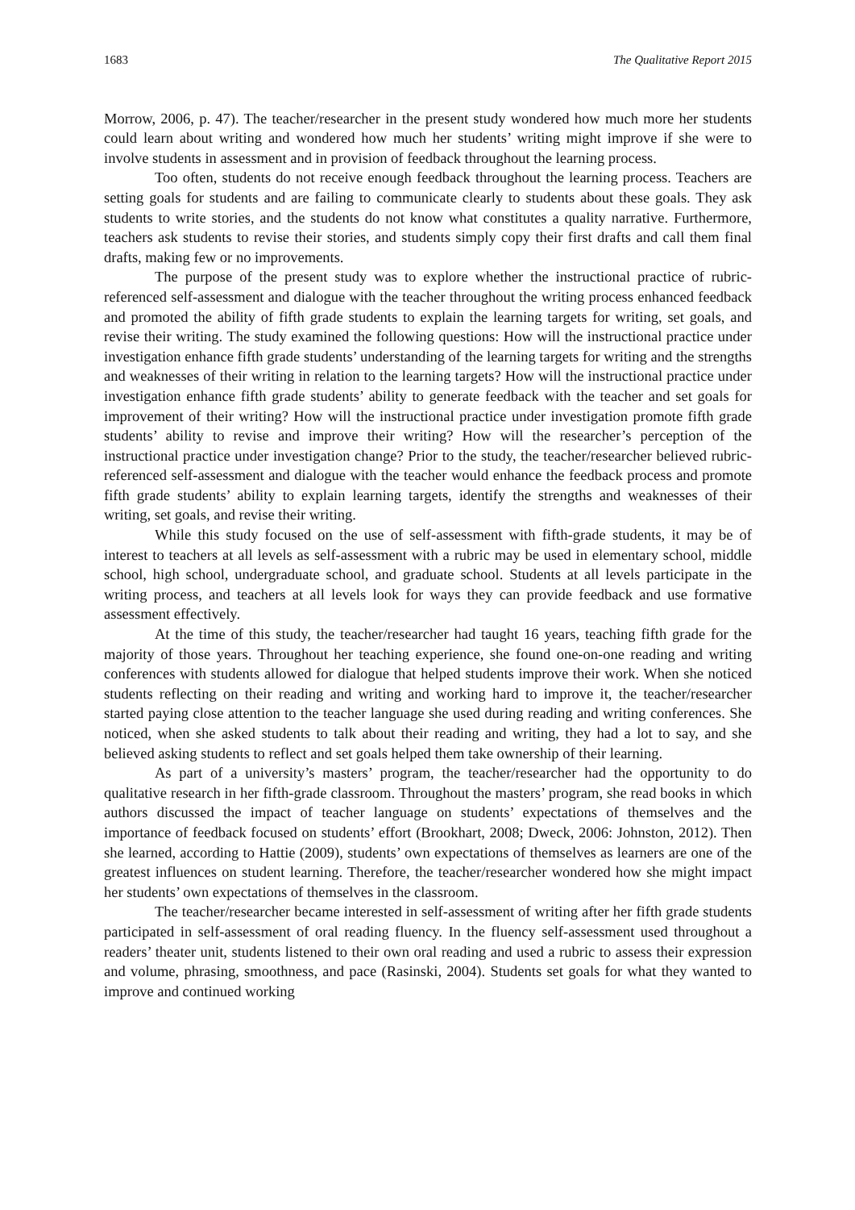1683 The Qualitative Report 2015
Morrow, 2006, p. 47). The teacher/researcher in the present study wondered how much more her students could learn about writing and wondered how much her students’ writing might improve if she were to involve students in assessment and in provision of feedback throughout the learning process.
Too often, students do not receive enough feedback throughout the learning process. Teachers are setting goals for students and are failing to communicate clearly to students about these goals. They ask students to write stories, and the students do not know what constitutes a quality narrative. Furthermore, teachers ask students to revise their stories, and students simply copy their first drafts and call them final drafts, making few or no improvements.
The purpose of the present study was to explore whether the instructional practice of rubric-referenced self-assessment and dialogue with the teacher throughout the writing process enhanced feedback and promoted the ability of fifth grade students to explain the learning targets for writing, set goals, and revise their writing. The study examined the following questions: How will the instructional practice under investigation enhance fifth grade students’ understanding of the learning targets for writing and the strengths and weaknesses of their writing in relation to the learning targets? How will the instructional practice under investigation enhance fifth grade students’ ability to generate feedback with the teacher and set goals for improvement of their writing? How will the instructional practice under investigation promote fifth grade students’ ability to revise and improve their writing? How will the researcher’s perception of the instructional practice under investigation change? Prior to the study, the teacher/researcher believed rubric-referenced self-assessment and dialogue with the teacher would enhance the feedback process and promote fifth grade students’ ability to explain learning targets, identify the strengths and weaknesses of their writing, set goals, and revise their writing.
While this study focused on the use of self-assessment with fifth-grade students, it may be of interest to teachers at all levels as self-assessment with a rubric may be used in elementary school, middle school, high school, undergraduate school, and graduate school. Students at all levels participate in the writing process, and teachers at all levels look for ways they can provide feedback and use formative assessment effectively.
At the time of this study, the teacher/researcher had taught 16 years, teaching fifth grade for the majority of those years. Throughout her teaching experience, she found one-on-one reading and writing conferences with students allowed for dialogue that helped students improve their work. When she noticed students reflecting on their reading and writing and working hard to improve it, the teacher/researcher started paying close attention to the teacher language she used during reading and writing conferences. She noticed, when she asked students to talk about their reading and writing, they had a lot to say, and she believed asking students to reflect and set goals helped them take ownership of their learning.
As part of a university’s masters’ program, the teacher/researcher had the opportunity to do qualitative research in her fifth-grade classroom. Throughout the masters’ program, she read books in which authors discussed the impact of teacher language on students’ expectations of themselves and the importance of feedback focused on students’ effort (Brookhart, 2008; Dweck, 2006: Johnston, 2012). Then she learned, according to Hattie (2009), students’ own expectations of themselves as learners are one of the greatest influences on student learning. Therefore, the teacher/researcher wondered how she might impact her students’ own expectations of themselves in the classroom.
The teacher/researcher became interested in self-assessment of writing after her fifth grade students participated in self-assessment of oral reading fluency. In the fluency self-assessment used throughout a readers’ theater unit, students listened to their own oral reading and used a rubric to assess their expression and volume, phrasing, smoothness, and pace (Rasinski, 2004). Students set goals for what they wanted to improve and continued working